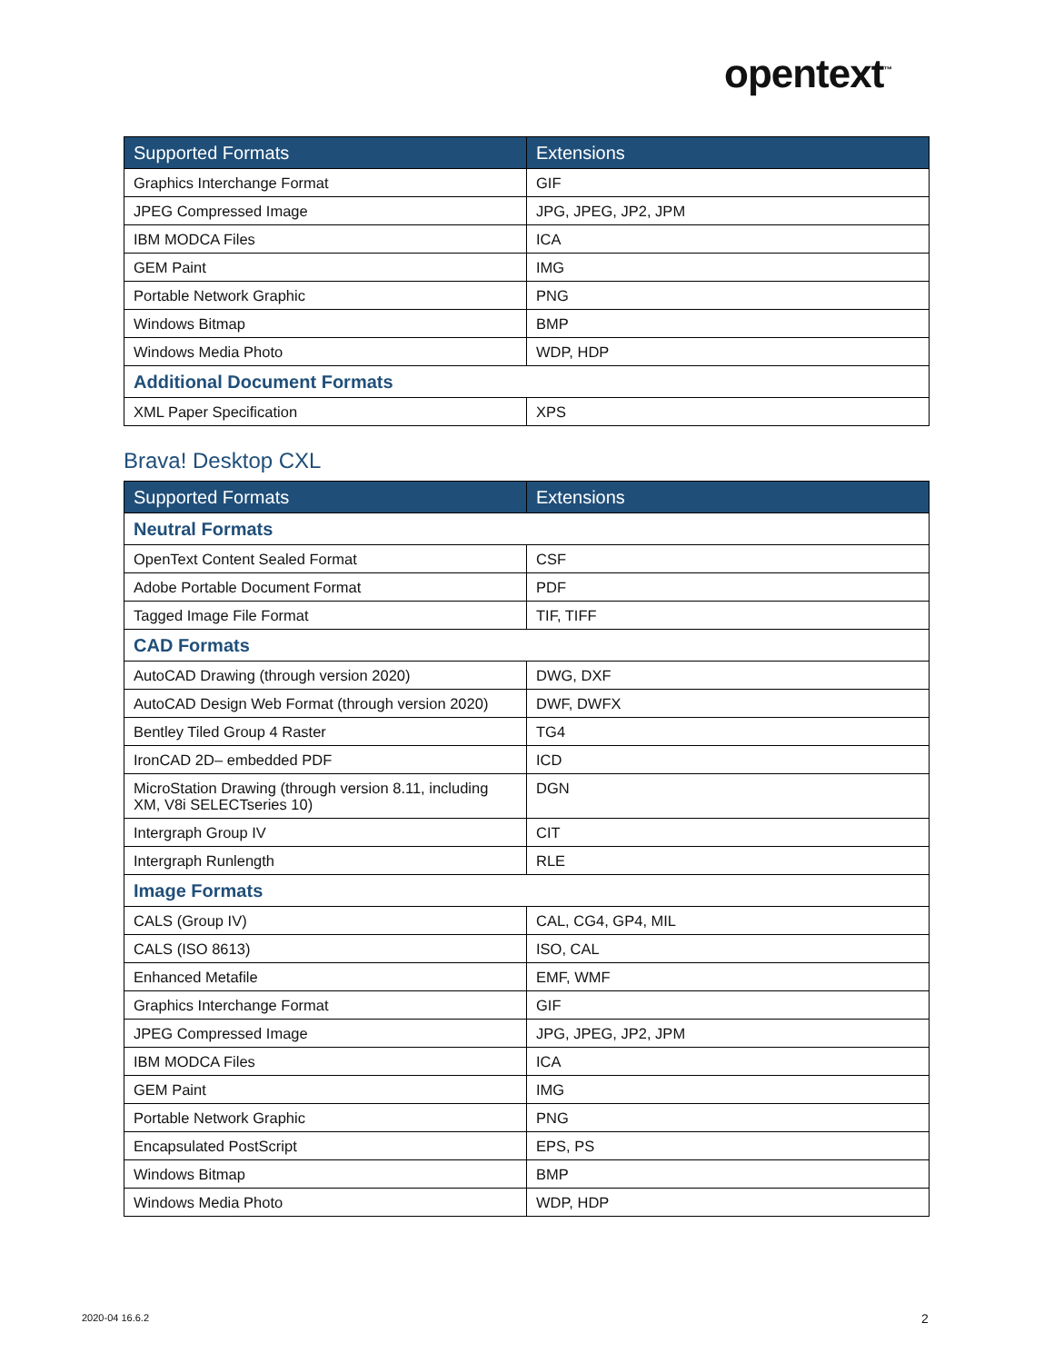opentext<sup>™</sup>
| Supported Formats | Extensions |
| --- | --- |
| Graphics Interchange Format | GIF |
| JPEG Compressed Image | JPG, JPEG, JP2, JPM |
| IBM MODCA Files | ICA |
| GEM Paint | IMG |
| Portable Network Graphic | PNG |
| Windows Bitmap | BMP |
| Windows Media Photo | WDP, HDP |
| Additional Document Formats | |
| XML Paper Specification | XPS |
Brava! Desktop CXL
| Supported Formats | Extensions |
| --- | --- |
| Neutral Formats | |
| OpenText Content Sealed Format | CSF |
| Adobe Portable Document Format | PDF |
| Tagged Image File Format | TIF, TIFF |
| CAD Formats | |
| AutoCAD Drawing (through version 2020) | DWG, DXF |
| AutoCAD Design Web Format (through version 2020) | DWF, DWFX |
| Bentley Tiled Group 4 Raster | TG4 |
| IronCAD 2D– embedded PDF | ICD |
| MicroStation Drawing (through version 8.11, including XM, V8i SELECTseries 10) | DGN |
| Intergraph Group IV | CIT |
| Intergraph Runlength | RLE |
| Image Formats | |
| CALS (Group IV) | CAL, CG4, GP4, MIL |
| CALS (ISO 8613) | ISO, CAL |
| Enhanced Metafile | EMF, WMF |
| Graphics Interchange Format | GIF |
| JPEG Compressed Image | JPG, JPEG, JP2, JPM |
| IBM MODCA Files | ICA |
| GEM Paint | IMG |
| Portable Network Graphic | PNG |
| Encapsulated PostScript | EPS, PS |
| Windows Bitmap | BMP |
| Windows Media Photo | WDP, HDP |
2020-04 16.6.2 2